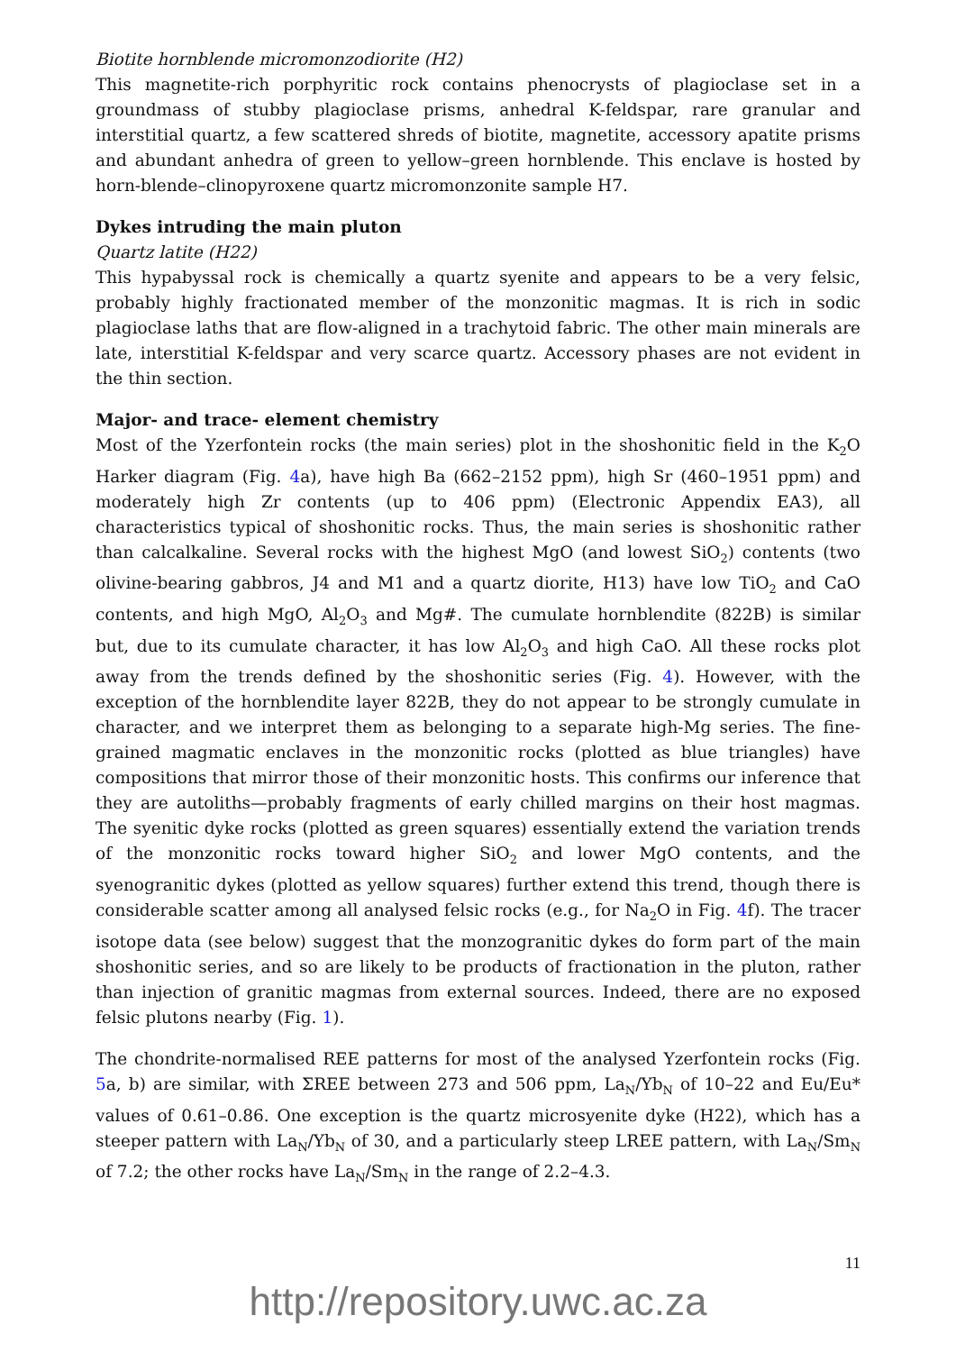Biotite hornblende micromonzodiorite (H2)
This magnetite-rich porphyritic rock contains phenocrysts of plagioclase set in a groundmass of stubby plagioclase prisms, anhedral K-feldspar, rare granular and interstitial quartz, a few scattered shreds of biotite, magnetite, accessory apatite prisms and abundant anhedra of green to yellow–green hornblende. This enclave is hosted by horn-blende–clinopyroxene quartz micromonzonite sample H7.
Dykes intruding the main pluton
Quartz latite (H22)
This hypabyssal rock is chemically a quartz syenite and appears to be a very felsic, probably highly fractionated member of the monzonitic magmas. It is rich in sodic plagioclase laths that are flow-aligned in a trachytoid fabric. The other main minerals are late, interstitial K-feldspar and very scarce quartz. Accessory phases are not evident in the thin section.
Major‐ and trace‐ element chemistry
Most of the Yzerfontein rocks (the main series) plot in the shoshonitic field in the K<sub>2</sub>O Harker diagram (Fig. 4a), have high Ba (662–2152 ppm), high Sr (460–1951 ppm) and moderately high Zr contents (up to 406 ppm) (Electronic Appendix EA3), all characteristics typical of shoshonitic rocks. Thus, the main series is shoshonitic rather than calcalkaline. Several rocks with the highest MgO (and lowest SiO<sub>2</sub>) contents (two olivine-bearing gabbros, J4 and M1 and a quartz diorite, H13) have low TiO<sub>2</sub> and CaO contents, and high MgO, Al<sub>2</sub>O<sub>3</sub> and Mg#. The cumulate hornblendite (822B) is similar but, due to its cumulate character, it has low Al<sub>2</sub>O<sub>3</sub> and high CaO. All these rocks plot away from the trends defined by the shoshonitic series (Fig. 4). However, with the exception of the hornblendite layer 822B, they do not appear to be strongly cumulate in character, and we interpret them as belonging to a separate high-Mg series. The fine-grained magmatic enclaves in the monzonitic rocks (plotted as blue triangles) have compositions that mirror those of their monzonitic hosts. This confirms our inference that they are autoliths—probably fragments of early chilled margins on their host magmas. The syenitic dyke rocks (plotted as green squares) essentially extend the variation trends of the monzonitic rocks toward higher SiO<sub>2</sub> and lower MgO contents, and the syenogranitic dykes (plotted as yellow squares) further extend this trend, though there is considerable scatter among all analysed felsic rocks (e.g., for Na<sub>2</sub>O in Fig. 4f). The tracer isotope data (see below) suggest that the monzogranitic dykes do form part of the main shoshonitic series, and so are likely to be products of fractionation in the pluton, rather than injection of granitic magmas from external sources. Indeed, there are no exposed felsic plutons nearby (Fig. 1).
The chondrite-normalised REE patterns for most of the analysed Yzerfontein rocks (Fig. 5a, b) are similar, with ΣREE between 273 and 506 ppm, La<sub>N</sub>/Yb<sub>N</sub> of 10–22 and Eu/Eu* values of 0.61–0.86. One exception is the quartz microsyenite dyke (H22), which has a steeper pattern with La<sub>N</sub>/Yb<sub>N</sub> of 30, and a particularly steep LREE pattern, with La<sub>N</sub>/Sm<sub>N</sub> of 7.2; the other rocks have La<sub>N</sub>/Sm<sub>N</sub> in the range of 2.2–4.3.
11
http://repository.uwc.ac.za